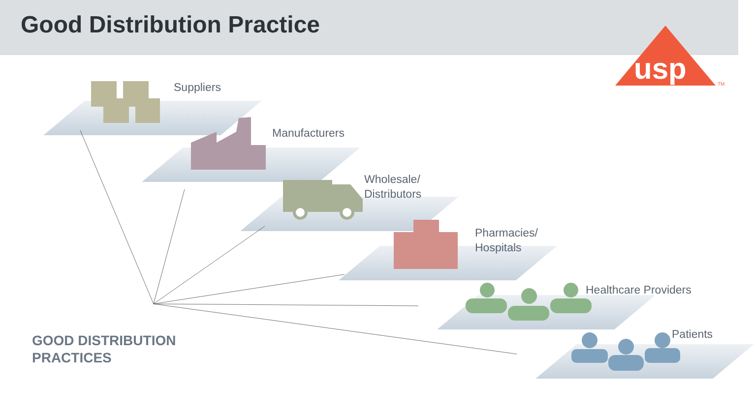Good Distribution Practice
usp
TM
Suppliers
Manufacturers
Wholesale/
Distributors
Pharmacies/
Hospitals
Healthcare Providers
Patients
GOOD DISTRIBUTION
PRACTICES